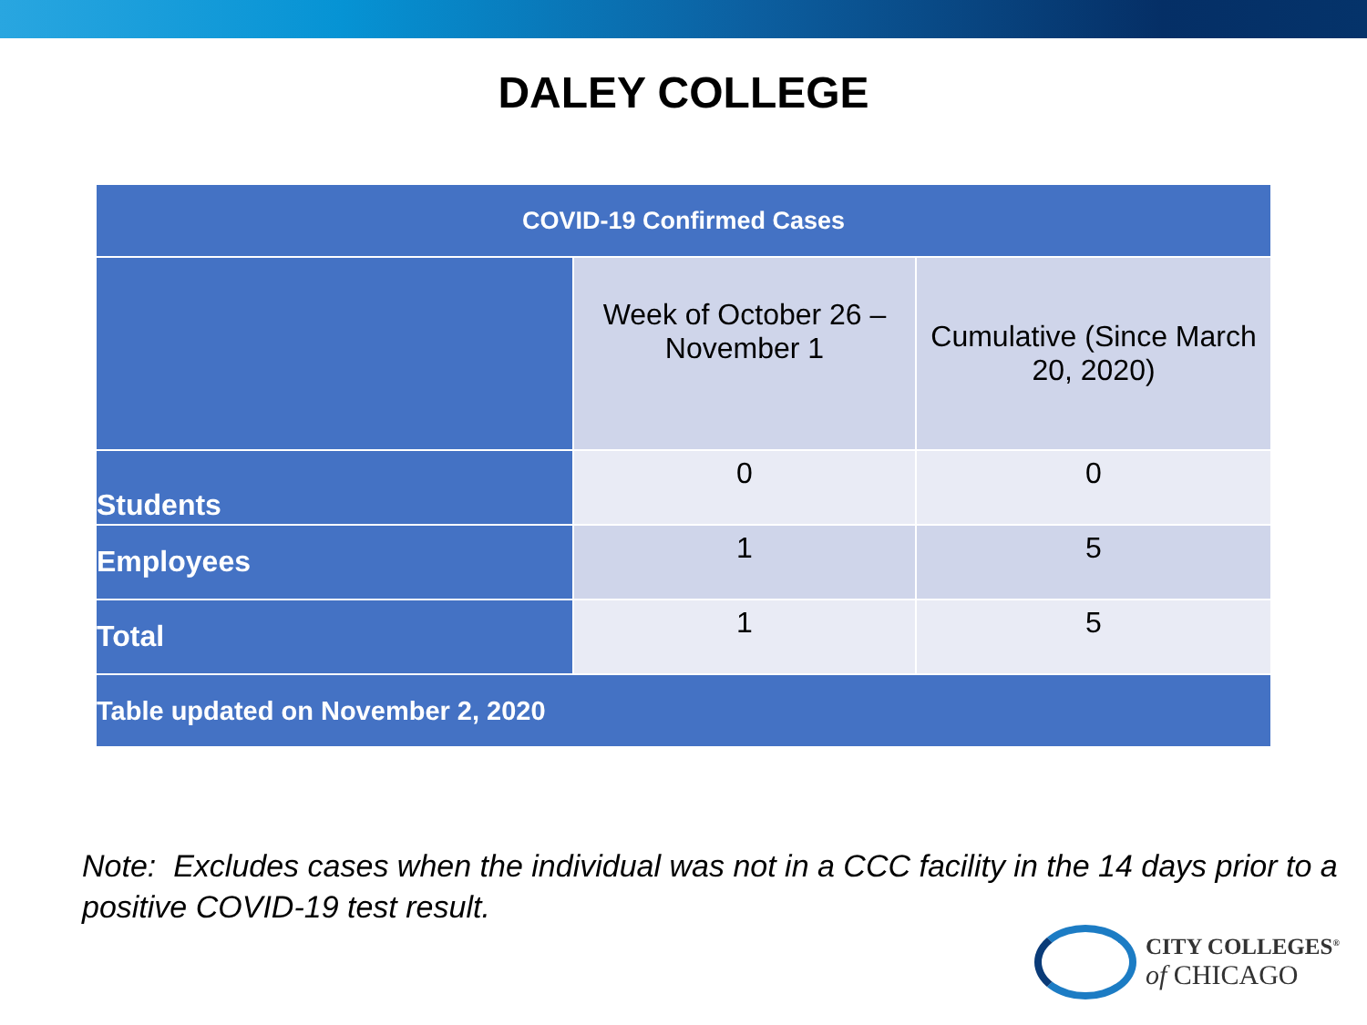DALEY COLLEGE
| COVID-19 Confirmed Cases | | |
| --- | --- | --- |
| | Week of October 26 – November 1 | Cumulative (Since March 20, 2020) |
| Students | 0 | 0 |
| Employees | 1 | 5 |
| Total | 1 | 5 |
| Table updated on November 2, 2020 | | |
Note: Excludes cases when the individual was not in a CCC facility in the 14 days prior to a positive COVID-19 test result.
CITY COLLEGES<sup>®</sup>
of CHICAGO